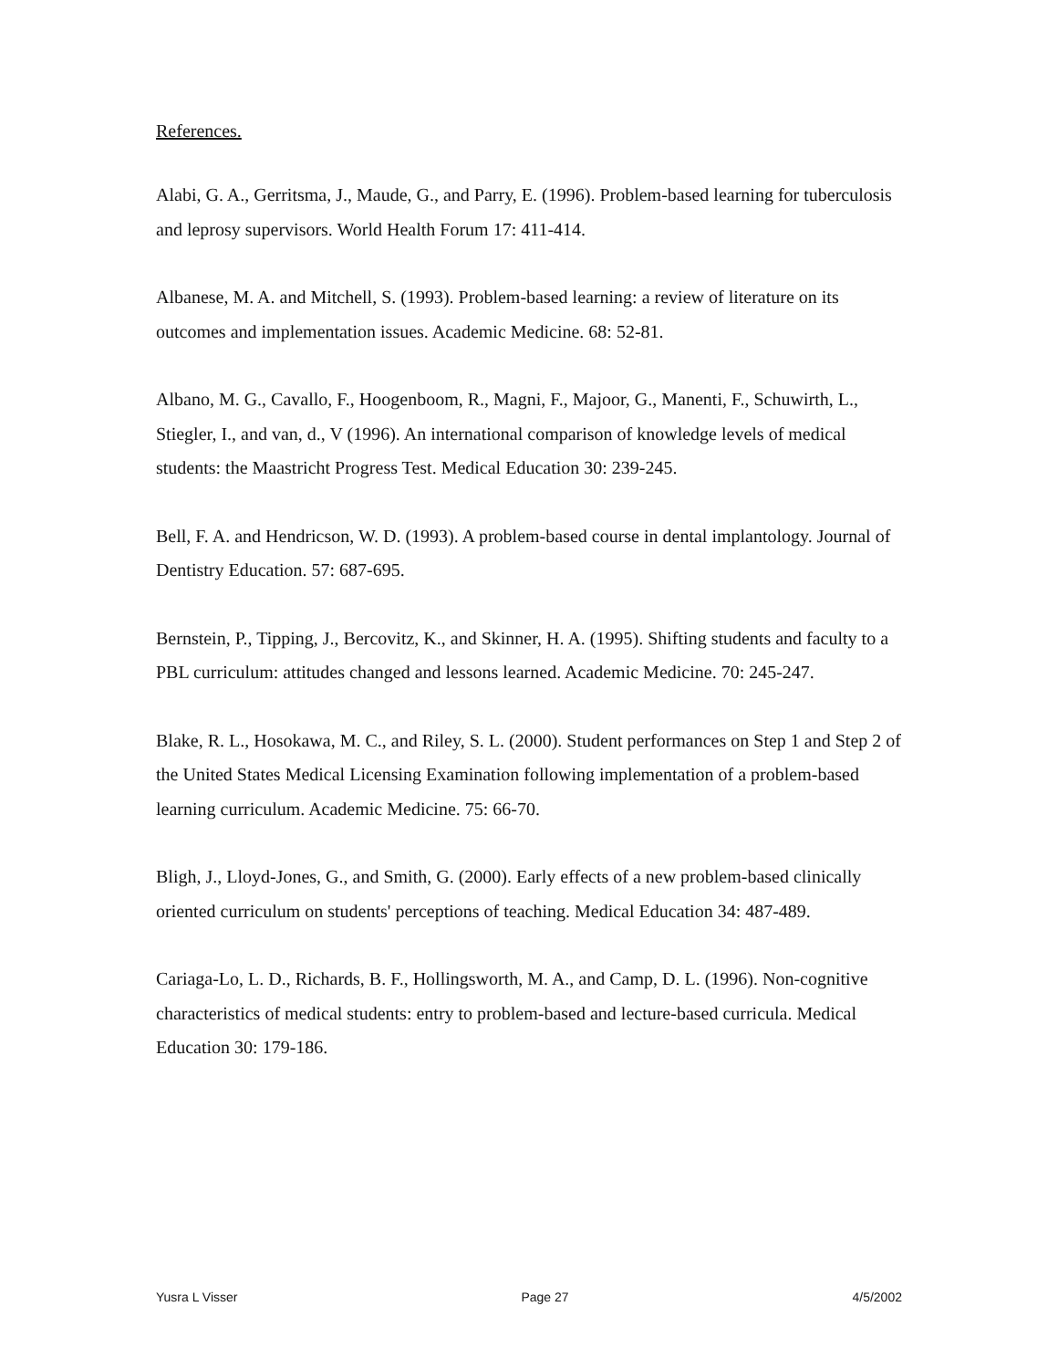References.
Alabi, G. A., Gerritsma, J., Maude, G., and Parry, E. (1996). Problem-based learning for tuberculosis and leprosy supervisors. World Health Forum 17: 411-414.
Albanese, M. A. and Mitchell, S. (1993). Problem-based learning: a review of literature on its outcomes and implementation issues. Academic Medicine. 68: 52-81.
Albano, M. G., Cavallo, F., Hoogenboom, R., Magni, F., Majoor, G., Manenti, F., Schuwirth, L., Stiegler, I., and van, d., V (1996). An international comparison of knowledge levels of medical students: the Maastricht Progress Test. Medical Education 30: 239-245.
Bell, F. A. and Hendricson, W. D. (1993). A problem-based course in dental implantology. Journal of Dentistry Education. 57: 687-695.
Bernstein, P., Tipping, J., Bercovitz, K., and Skinner, H. A. (1995). Shifting students and faculty to a PBL curriculum: attitudes changed and lessons learned. Academic Medicine. 70: 245-247.
Blake, R. L., Hosokawa, M. C., and Riley, S. L. (2000). Student performances on Step 1 and Step 2 of the United States Medical Licensing Examination following implementation of a problem-based learning curriculum. Academic Medicine. 75: 66-70.
Bligh, J., Lloyd-Jones, G., and Smith, G. (2000). Early effects of a new problem-based clinically oriented curriculum on students' perceptions of teaching. Medical Education 34: 487-489.
Cariaga-Lo, L. D., Richards, B. F., Hollingsworth, M. A., and Camp, D. L. (1996). Non-cognitive characteristics of medical students: entry to problem-based and lecture-based curricula. Medical Education 30: 179-186.
Yusra L Visser Page 27 4/5/2002